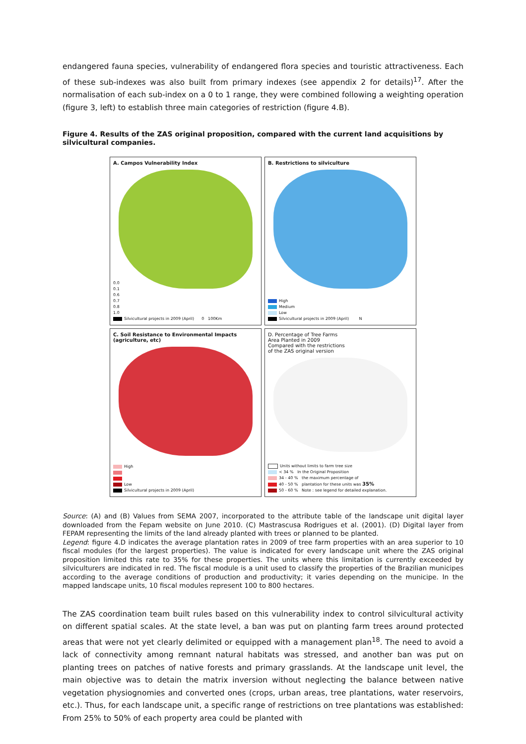endangered fauna species, vulnerability of endangered flora species and touristic attractiveness. Each of these sub-indexes was also built from primary indexes (see appendix 2 for details)<sup>17</sup>. After the normalisation of each sub-index on a 0 to 1 range, they were combined following a weighting operation (figure 3, left) to establish three main categories of restriction (figure 4.B).
Figure 4. Results of the ZAS original proposition, compared with the current land acquisitions by silvicultural companies.
A. Campos Vulnerability Index
0.0
0.1
0.6
0.7
0.8
1.0
Silvicultural projects in 2009 (April) 0 100Km
B. Restrictions to silviculture
High
Medium
Low
Silvicultural projects in 2009 (April) N
C. Soil Resistance to Environmental Impacts (agriculture, etc)
High
Low
Silvicultural projects in 2009 (April)
D. Percentage of Tree Farms
Area Planted in 2009
Compared with the restrictions
of the ZAS original version
Units without limits to farm tree size
< 34 % In the Original Proposition
34 - 40 % the maximum percentage of
40 - 50 % plantation for these units was 35%
50 - 60 % Note : see legend for detailed explanation.
Source: (A) and (B) Values from SEMA 2007, incorporated to the attribute table of the landscape unit digital layer downloaded from the Fepam website on June 2010. (C) Mastrascusa Rodrigues et al. (2001). (D) Digital layer from FEPAM representing the limits of the land already planted with trees or planned to be planted.
Legend: figure 4.D indicates the average plantation rates in 2009 of tree farm properties with an area superior to 10 fiscal modules (for the largest properties). The value is indicated for every landscape unit where the ZAS original proposition limited this rate to 35% for these properties. The units where this limitation is currently exceeded by silviculturers are indicated in red. The fiscal module is a unit used to classify the properties of the Brazilian municipes according to the average conditions of production and productivity; it varies depending on the municipe. In the mapped landscape units, 10 fiscal modules represent 100 to 800 hectares.
The ZAS coordination team built rules based on this vulnerability index to control silvicultural activity on different spatial scales. At the state level, a ban was put on planting farm trees around protected areas that were not yet clearly delimited or equipped with a management plan<sup>18</sup>. The need to avoid a lack of connectivity among remnant natural habitats was stressed, and another ban was put on planting trees on patches of native forests and primary grasslands. At the landscape unit level, the main objective was to detain the matrix inversion without neglecting the balance between native vegetation physiognomies and converted ones (crops, urban areas, tree plantations, water reservoirs, etc.). Thus, for each landscape unit, a specific range of restrictions on tree plantations was established: From 25% to 50% of each property area could be planted with